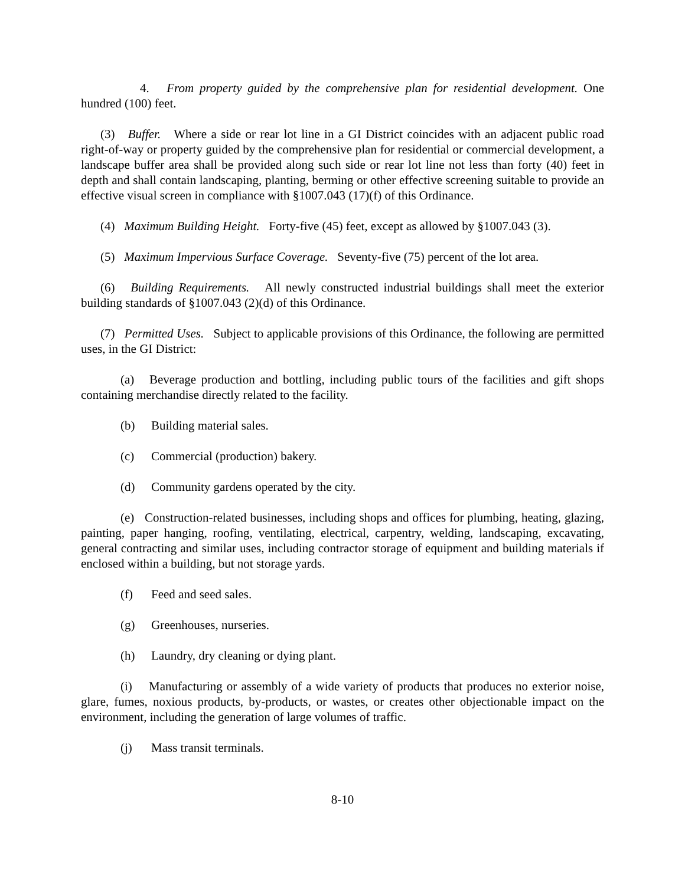4. From property guided by the comprehensive plan for residential development. One hundred (100) feet.
(3) Buffer. Where a side or rear lot line in a GI District coincides with an adjacent public road right-of-way or property guided by the comprehensive plan for residential or commercial development, a landscape buffer area shall be provided along such side or rear lot line not less than forty (40) feet in depth and shall contain landscaping, planting, berming or other effective screening suitable to provide an effective visual screen in compliance with §1007.043 (17)(f) of this Ordinance.
(4) Maximum Building Height. Forty-five (45) feet, except as allowed by §1007.043 (3).
(5) Maximum Impervious Surface Coverage. Seventy-five (75) percent of the lot area.
(6) Building Requirements. All newly constructed industrial buildings shall meet the exterior building standards of §1007.043 (2)(d) of this Ordinance.
(7) Permitted Uses. Subject to applicable provisions of this Ordinance, the following are permitted uses, in the GI District:
(a) Beverage production and bottling, including public tours of the facilities and gift shops containing merchandise directly related to the facility.
(b) Building material sales.
(c) Commercial (production) bakery.
(d) Community gardens operated by the city.
(e) Construction-related businesses, including shops and offices for plumbing, heating, glazing, painting, paper hanging, roofing, ventilating, electrical, carpentry, welding, landscaping, excavating, general contracting and similar uses, including contractor storage of equipment and building materials if enclosed within a building, but not storage yards.
(f) Feed and seed sales.
(g) Greenhouses, nurseries.
(h) Laundry, dry cleaning or dying plant.
(i) Manufacturing or assembly of a wide variety of products that produces no exterior noise, glare, fumes, noxious products, by-products, or wastes, or creates other objectionable impact on the environment, including the generation of large volumes of traffic.
(j) Mass transit terminals.
8-10